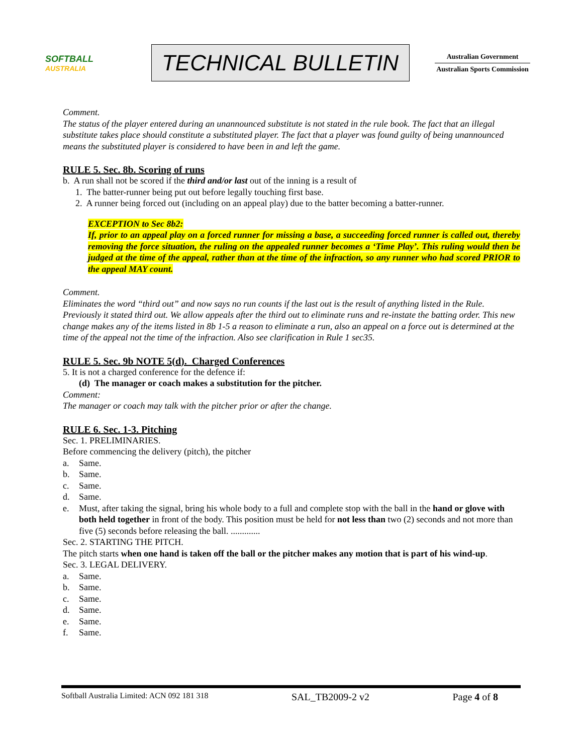SOFTBALL
AUSTRALIA
TECHNICAL BULLETIN
Australian Government
Australian Sports Commission
Comment.
The status of the player entered during an unannounced substitute is not stated in the rule book. The fact that an illegal substitute takes place should constitute a substituted player. The fact that a player was found guilty of being unannounced means the substituted player is considered to have been in and left the game.
RULE 5. Sec. 8b. Scoring of runs
b. A run shall not be scored if the third and/or last out of the inning is a result of
1. The batter-runner being put out before legally touching first base.
2. A runner being forced out (including on an appeal play) due to the batter becoming a batter-runner.
EXCEPTION to Sec 8b2:
If, prior to an appeal play on a forced runner for missing a base, a succeeding forced runner is called out, thereby removing the force situation, the ruling on the appealed runner becomes a ‘Time Play’. This ruling would then be judged at the time of the appeal, rather than at the time of the infraction, so any runner who had scored PRIOR to the appeal MAY count.
Comment.
Eliminates the word “third out” and now says no run counts if the last out is the result of anything listed in the Rule. Previously it stated third out. We allow appeals after the third out to eliminate runs and re-instate the batting order. This new change makes any of the items listed in 8b 1-5 a reason to eliminate a run, also an appeal on a force out is determined at the time of the appeal not the time of the infraction. Also see clarification in Rule 1 sec35.
RULE 5. Sec. 9b NOTE 5(d). Charged Conferences
5. It is not a charged conference for the defence if:
(d) The manager or coach makes a substitution for the pitcher.
Comment:
The manager or coach may talk with the pitcher prior or after the change.
RULE 6. Sec. 1-3. Pitching
Sec. 1. PRELIMINARIES.
Before commencing the delivery (pitch), the pitcher
a. Same.
b. Same.
c. Same.
d. Same.
e. Must, after taking the signal, bring his whole body to a full and complete stop with the ball in the hand or glove with both held together in front of the body. This position must be held for not less than two (2) seconds and not more than five (5) seconds before releasing the ball. .............
Sec. 2. STARTING THE PITCH.
The pitch starts when one hand is taken off the ball or the pitcher makes any motion that is part of his wind-up.
Sec. 3. LEGAL DELIVERY.
a. Same.
b. Same.
c. Same.
d. Same.
e. Same.
f. Same.
Softball Australia Limited: ACN 092 181 318 SAL_TB2009-2 v2 Page 4 of 8